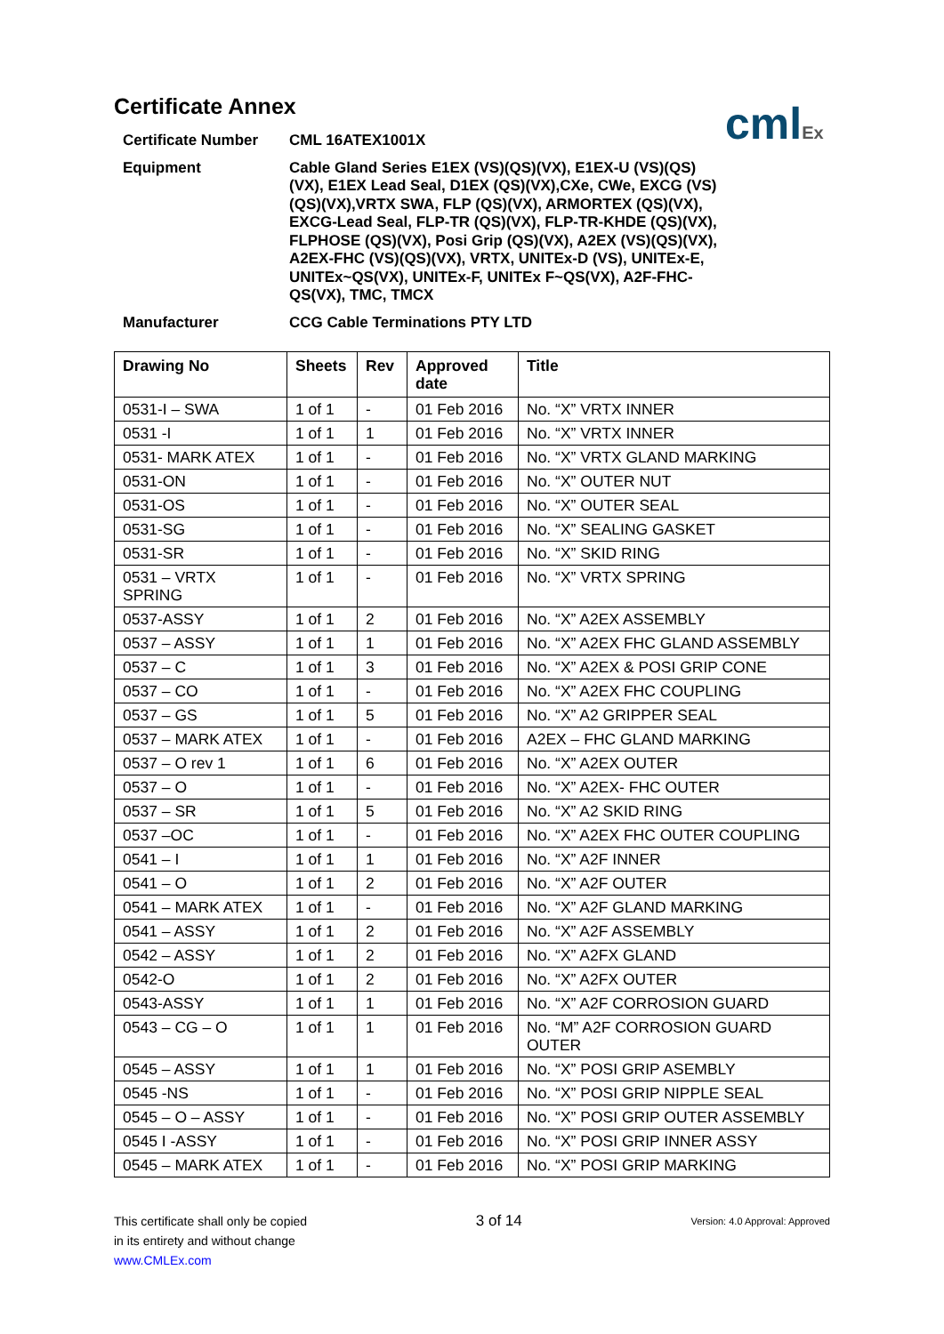cmlEx
Certificate Annex
Certificate Number
CML 16ATEX1001X
Equipment
Cable Gland Series E1EX (VS)(QS)(VX), E1EX-U (VS)(QS)(VX), E1EX Lead Seal, D1EX (QS)(VX),CXe, CWe, EXCG (VS)(QS)(VX),VRTX SWA, FLP (QS)(VX), ARMORTEX (QS)(VX), EXCG-Lead Seal, FLP-TR (QS)(VX), FLP-TR-KHDE (QS)(VX), FLPHOSE (QS)(VX), Posi Grip (QS)(VX), A2EX (VS)(QS)(VX), A2EX-FHC (VS)(QS)(VX), VRTX, UNITEx-D (VS), UNITEx-E, UNITEx~QS(VX), UNITEx-F, UNITEx F~QS(VX), A2F-FHC-QS(VX), TMC, TMCX
Manufacturer
CCG Cable Terminations PTY LTD
| Drawing No | Sheets | Rev | Approved date | Title |
| --- | --- | --- | --- | --- |
| 0531-I – SWA | 1 of 1 | - | 01 Feb 2016 | No. “X” VRTX INNER |
| 0531 -I | 1 of 1 | 1 | 01 Feb 2016 | No. “X” VRTX INNER |
| 0531- MARK ATEX | 1 of 1 | - | 01 Feb 2016 | No. “X” VRTX GLAND MARKING |
| 0531-ON | 1 of 1 | - | 01 Feb 2016 | No. “X” OUTER NUT |
| 0531-OS | 1 of 1 | - | 01 Feb 2016 | No. “X” OUTER SEAL |
| 0531-SG | 1 of 1 | - | 01 Feb 2016 | No. “X” SEALING GASKET |
| 0531-SR | 1 of 1 | - | 01 Feb 2016 | No. “X” SKID RING |
| 0531 – VRTX SPRING | 1 of 1 | - | 01 Feb 2016 | No. “X” VRTX SPRING |
| 0537-ASSY | 1 of 1 | 2 | 01 Feb 2016 | No. “X” A2EX ASSEMBLY |
| 0537 – ASSY | 1 of 1 | 1 | 01 Feb 2016 | No. “X” A2EX FHC GLAND ASSEMBLY |
| 0537 – C | 1 of 1 | 3 | 01 Feb 2016 | No. “X” A2EX & POSI GRIP CONE |
| 0537 – CO | 1 of 1 | - | 01 Feb 2016 | No. “X” A2EX FHC COUPLING |
| 0537 – GS | 1 of 1 | 5 | 01 Feb 2016 | No. “X” A2 GRIPPER SEAL |
| 0537 – MARK ATEX | 1 of 1 | - | 01 Feb 2016 | A2EX – FHC GLAND MARKING |
| 0537 – O rev 1 | 1 of 1 | 6 | 01 Feb 2016 | No. “X” A2EX OUTER |
| 0537 – O | 1 of 1 | - | 01 Feb 2016 | No. “X” A2EX- FHC OUTER |
| 0537 – SR | 1 of 1 | 5 | 01 Feb 2016 | No. “X” A2 SKID RING |
| 0537 –OC | 1 of 1 | - | 01 Feb 2016 | No. “X” A2EX FHC OUTER COUPLING |
| 0541 – I | 1 of 1 | 1 | 01 Feb 2016 | No. “X” A2F INNER |
| 0541 – O | 1 of 1 | 2 | 01 Feb 2016 | No. “X” A2F OUTER |
| 0541 – MARK ATEX | 1 of 1 | - | 01 Feb 2016 | No. “X” A2F GLAND MARKING |
| 0541 – ASSY | 1 of 1 | 2 | 01 Feb 2016 | No. “X” A2F ASSEMBLY |
| 0542 – ASSY | 1 of 1 | 2 | 01 Feb 2016 | No. “X” A2FX GLAND |
| 0542-O | 1 of 1 | 2 | 01 Feb 2016 | No. “X” A2FX OUTER |
| 0543-ASSY | 1 of 1 | 1 | 01 Feb 2016 | No. “X” A2F CORROSION GUARD |
| 0543 – CG – O | 1 of 1 | 1 | 01 Feb 2016 | No. “M” A2F CORROSION GUARD OUTER |
| 0545 – ASSY | 1 of 1 | 1 | 01 Feb 2016 | No. “X” POSI GRIP ASEMBLY |
| 0545 -NS | 1 of 1 | - | 01 Feb 2016 | No. “X” POSI GRIP NIPPLE SEAL |
| 0545 – O – ASSY | 1 of 1 | - | 01 Feb 2016 | No. “X” POSI GRIP OUTER ASSEMBLY |
| 0545 I -ASSY | 1 of 1 | - | 01 Feb 2016 | No. “X” POSI GRIP INNER ASSY |
| 0545 – MARK ATEX | 1 of 1 | - | 01 Feb 2016 | No. “X” POSI GRIP MARKING |
This certificate shall only be copied
in its entirety and without change
www.CMLEx.com
3 of 14
Version: 4.0 Approval: Approved